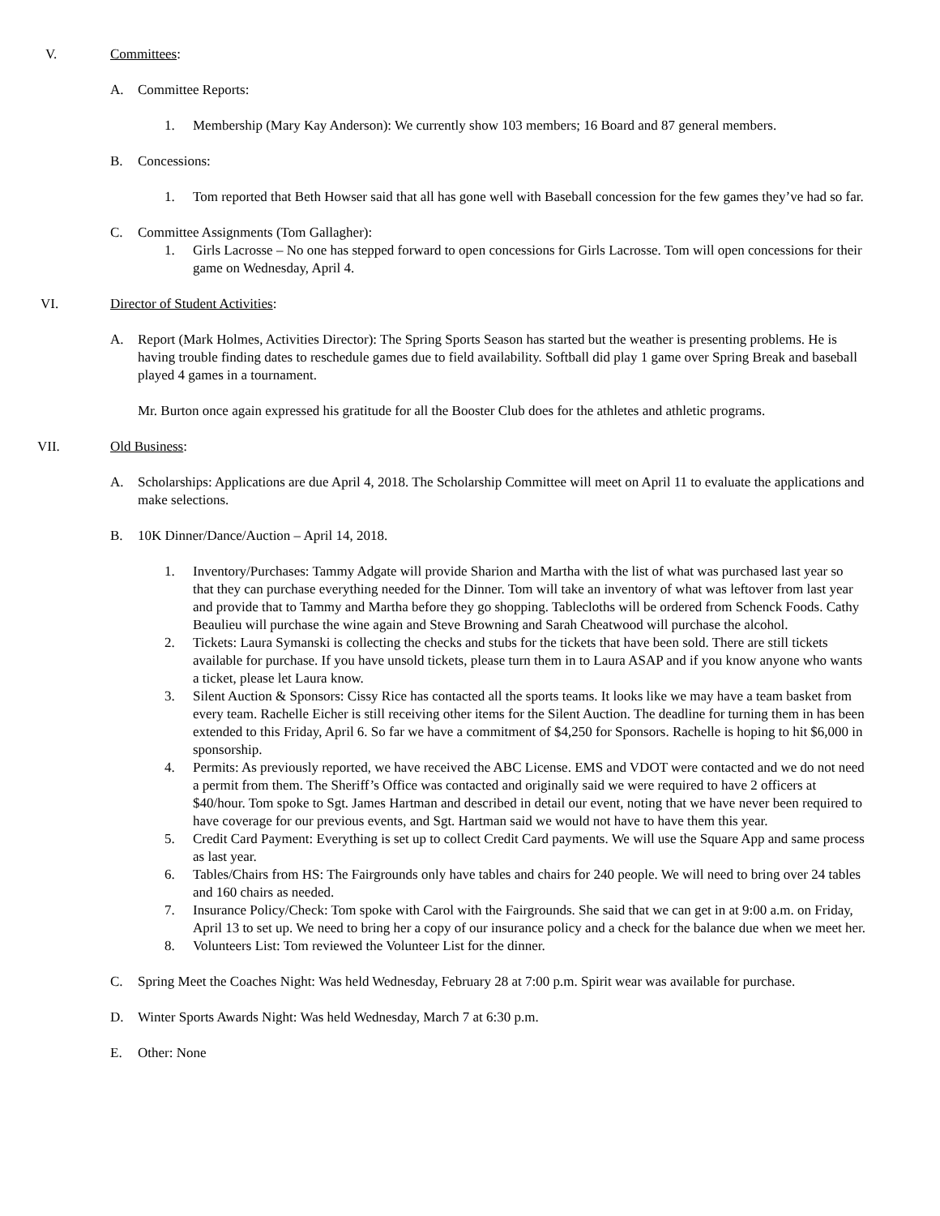V. Committees:
A. Committee Reports:
1. Membership (Mary Kay Anderson): We currently show 103 members; 16 Board and 87 general members.
B. Concessions:
1. Tom reported that Beth Howser said that all has gone well with Baseball concession for the few games they’ve had so far.
C. Committee Assignments (Tom Gallagher):
1. Girls Lacrosse – No one has stepped forward to open concessions for Girls Lacrosse. Tom will open concessions for their game on Wednesday, April 4.
VI. Director of Student Activities:
A. Report (Mark Holmes, Activities Director): The Spring Sports Season has started but the weather is presenting problems. He is having trouble finding dates to reschedule games due to field availability. Softball did play 1 game over Spring Break and baseball played 4 games in a tournament.
Mr. Burton once again expressed his gratitude for all the Booster Club does for the athletes and athletic programs.
VII. Old Business:
A. Scholarships: Applications are due April 4, 2018. The Scholarship Committee will meet on April 11 to evaluate the applications and make selections.
B. 10K Dinner/Dance/Auction – April 14, 2018.
1. Inventory/Purchases: Tammy Adgate will provide Sharion and Martha with the list of what was purchased last year so that they can purchase everything needed for the Dinner. Tom will take an inventory of what was leftover from last year and provide that to Tammy and Martha before they go shopping. Tablecloths will be ordered from Schenck Foods. Cathy Beaulieu will purchase the wine again and Steve Browning and Sarah Cheatwood will purchase the alcohol.
2. Tickets: Laura Symanski is collecting the checks and stubs for the tickets that have been sold. There are still tickets available for purchase. If you have unsold tickets, please turn them in to Laura ASAP and if you know anyone who wants a ticket, please let Laura know.
3. Silent Auction & Sponsors: Cissy Rice has contacted all the sports teams. It looks like we may have a team basket from every team. Rachelle Eicher is still receiving other items for the Silent Auction. The deadline for turning them in has been extended to this Friday, April 6. So far we have a commitment of $4,250 for Sponsors. Rachelle is hoping to hit $6,000 in sponsorship.
4. Permits: As previously reported, we have received the ABC License. EMS and VDOT were contacted and we do not need a permit from them. The Sheriff’s Office was contacted and originally said we were required to have 2 officers at $40/hour. Tom spoke to Sgt. James Hartman and described in detail our event, noting that we have never been required to have coverage for our previous events, and Sgt. Hartman said we would not have to have them this year.
5. Credit Card Payment: Everything is set up to collect Credit Card payments. We will use the Square App and same process as last year.
6. Tables/Chairs from HS: The Fairgrounds only have tables and chairs for 240 people. We will need to bring over 24 tables and 160 chairs as needed.
7. Insurance Policy/Check: Tom spoke with Carol with the Fairgrounds. She said that we can get in at 9:00 a.m. on Friday, April 13 to set up. We need to bring her a copy of our insurance policy and a check for the balance due when we meet her.
8. Volunteers List: Tom reviewed the Volunteer List for the dinner.
C. Spring Meet the Coaches Night: Was held Wednesday, February 28 at 7:00 p.m. Spirit wear was available for purchase.
D. Winter Sports Awards Night: Was held Wednesday, March 7 at 6:30 p.m.
E. Other: None